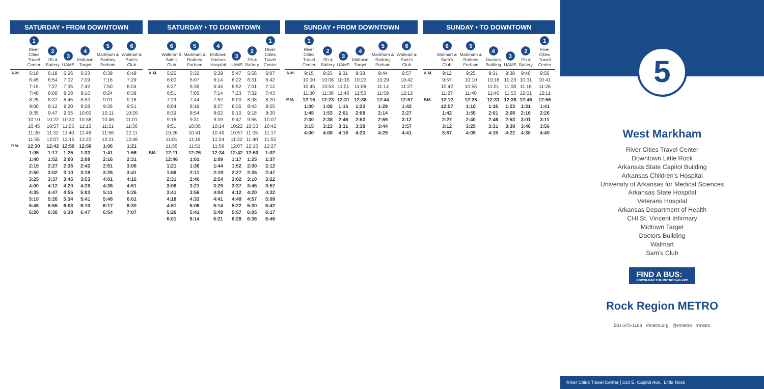SATURDAY • FROM DOWNTOWN
| | 1 River Cities Travel Center | 2 7th & Battery | 3 UAMS | 4 Midtown Target | 5 Markham & Rodney Parham | 6 Walmart & Sam's Club |
| --- | --- | --- | --- | --- | --- | --- |
| A.M. | 6:10 | 6:18 | 6:26 | 6:33 | 6:39 | 6:49 |
| | 6:45 | 6:54 | 7:02 | 7:09 | 7:16 | 7:29 |
| | 7:15 | 7:27 | 7:35 | 7:42 | 7:50 | 8:04 |
| | 7:48 | 8:00 | 8:08 | 8:16 | 8:24 | 8:39 |
| | 8:25 | 8:37 | 8:45 | 8:53 | 9:01 | 9:16 |
| | 9:00 | 9:12 | 9:20 | 9:28 | 9:36 | 9:51 |
| | 9:35 | 9:47 | 9:55 | 10:03 | 10:11 | 10:26 |
| | 10:10 | 10:22 | 10:30 | 10:38 | 10:46 | 11:01 |
| | 10:45 | 10:57 | 11:05 | 11:13 | 11:21 | 11:36 |
| | 11:20 | 11:32 | 11:40 | 11:48 | 11:56 | 12:11 |
| | 11:55 | 12:07 | 12:15 | 12:23 | 12:31 | 12:46 |
| P.M. | 12:30 | 12:42 | 12:50 | 12:58 | 1:06 | 1:21 |
| | 1:05 | 1:17 | 1:25 | 1:33 | 1:41 | 1:56 |
| | 1:40 | 1:52 | 2:00 | 2:08 | 2:16 | 2:31 |
| | 2:15 | 2:27 | 2:35 | 2:43 | 2:51 | 3:06 |
| | 2:50 | 3:02 | 3:10 | 3:18 | 3:26 | 3:41 |
| | 3:25 | 3:37 | 3:45 | 3:53 | 4:01 | 4:16 |
| | 4:00 | 4:12 | 4:20 | 4:28 | 4:36 | 4:51 |
| | 4:35 | 4:47 | 4:55 | 5:03 | 5:11 | 5:26 |
| | 5:10 | 5:26 | 5:34 | 5:41 | 5:48 | 6:01 |
| | 5:45 | 5:55 | 6:03 | 6:10 | 6:17 | 6:30 |
| | 6:20 | 6:30 | 6:38 | 6:47 | 6:54 | 7:07 |
SATURDAY • TO DOWNTOWN
| | 6 Walmart & Sam's Club | 5 Markham & Rodney Parham | 4 Midtown Doctors Hospital | 3 UAMS | 2 7th & Battery | 1 River Cities Travel Center |
| --- | --- | --- | --- | --- | --- | --- |
| A.M. | 5:25 | 5:32 | 5:39 | 5:47 | 5:56 | 6:07 |
| | 6:00 | 6:07 | 6:14 | 6:22 | 6:31 | 6:42 |
| | 6:27 | 6:36 | 6:44 | 6:52 | 7:01 | 7:12 |
| | 6:51 | 7:05 | 7:14 | 7:23 | 7:32 | 7:43 |
| | 7:29 | 7:44 | 7:52 | 8:00 | 8:08 | 8:20 |
| | 8:04 | 8:19 | 8:27 | 8:35 | 8:43 | 8:55 |
| | 8:39 | 8:54 | 9:02 | 9:10 | 9:18 | 9:30 |
| | 9:16 | 9:31 | 9:39 | 9:47 | 9:55 | 10:07 |
| | 9:51 | 10:06 | 10:14 | 10:22 | 10:30 | 10:42 |
| | 10:26 | 10:41 | 10:49 | 10:57 | 11:05 | 11:17 |
| | 11:01 | 11:16 | 11:24 | 11:32 | 11:40 | 11:52 |
| | 11:36 | 11:51 | 11:59 | 12:07 | 12:15 | 12:27 |
| P.M. | 12:11 | 12:26 | 12:34 | 12:42 | 12:50 | 1:02 |
| | 12:46 | 1:01 | 1:09 | 1:17 | 1:25 | 1:37 |
| | 1:21 | 1:36 | 1:44 | 1:52 | 2:00 | 2:12 |
| | 1:56 | 2:11 | 2:19 | 2:27 | 2:35 | 2:47 |
| | 2:31 | 2:46 | 2:54 | 3:02 | 3:10 | 3:22 |
| | 3:06 | 3:21 | 3:29 | 3:37 | 3:45 | 3:57 |
| | 3:41 | 3:56 | 4:04 | 4:12 | 4:20 | 4:32 |
| | 4:18 | 4:33 | 4:41 | 4:49 | 4:57 | 5:09 |
| | 4:51 | 5:06 | 5:14 | 5:22 | 5:30 | 5:42 |
| | 5:26 | 5:41 | 5:49 | 5:57 | 6:05 | 6:17 |
| | 6:01 | 6:14 | 6:21 | 6:28 | 6:36 | 6:46 |
SUNDAY • FROM DOWNTOWN
| | 1 River Cities Travel Center | 2 7th & Battery | 3 UAMS | 4 Midtown Target | 5 Markham & Rodney Parham | 6 Walmart & Sam's Club |
| --- | --- | --- | --- | --- | --- | --- |
| A.M. | 9:15 | 9:23 | 9:31 | 9:38 | 9:44 | 9:57 |
| | 10:00 | 10:08 | 10:16 | 10:23 | 10:29 | 10:42 |
| | 10:45 | 10:53 | 11:01 | 11:08 | 11:14 | 11:27 |
| | 11:30 | 11:38 | 11:46 | 11:53 | 11:59 | 12:12 |
| P.M. | 12:15 | 12:23 | 12:31 | 12:38 | 12:44 | 12:57 |
| | 1:00 | 1:08 | 1:16 | 1:23 | 1:29 | 1:42 |
| | 1:45 | 1:53 | 2:01 | 2:08 | 2:14 | 2:27 |
| | 2:30 | 2:38 | 2:46 | 2:53 | 2:59 | 3:12 |
| | 3:15 | 3:23 | 3:31 | 3:38 | 3:44 | 3:57 |
| | 4:00 | 4:08 | 4:16 | 4:23 | 4:29 | 4:41 |
SUNDAY • TO DOWNTOWN
| | 6 Walmart & Sam's Club | 5 Markham & Rodney Parham | 4 Doctors Building | 3 UAMS | 2 7th & Battery | 1 River Cities Travel Center |
| --- | --- | --- | --- | --- | --- | --- |
| A.M. | 9:12 | 9:25 | 9:31 | 9:38 | 9:46 | 9:56 |
| | 9:57 | 10:10 | 10:16 | 10:23 | 10:31 | 10:41 |
| | 10:42 | 10:55 | 11:01 | 11:08 | 11:16 | 11:26 |
| | 11:27 | 11:40 | 11:46 | 11:53 | 12:01 | 12:11 |
| P.M. | 12:12 | 12:25 | 12:31 | 12:38 | 12:46 | 12:56 |
| | 12:57 | 1:10 | 1:16 | 1:23 | 1:31 | 1:41 |
| | 1:42 | 1:55 | 2:01 | 2:08 | 2:16 | 2:26 |
| | 2:27 | 2:40 | 2:46 | 2:53 | 3:01 | 3:11 |
| | 3:12 | 3:25 | 3:31 | 3:38 | 3:46 | 3:56 |
| | 3:57 | 4:09 | 4:15 | 4:22 | 4:30 | 4:40 |
5
West Markham
River Cities Travel Center
Downtown Little Rock
Arkansas State Capitol Building
Arkansas Children's Hospital
University of Arkansas for Medical Sciences
Arkansas State Hospital
Veterans Hospital
Arkansas Department of Health
CHI St. Vincent Infirmary
Midtown Target
Doctors Building
Walmart
Sam's Club
FIND A BUS:
DOWNLOAD THE METROtrack APP
Rock Region METRO
501-375-1163 rrmetro.org @rrmetro rrmetro
River Cities Travel Center | 310 E. Capitol Ave., Little Rock